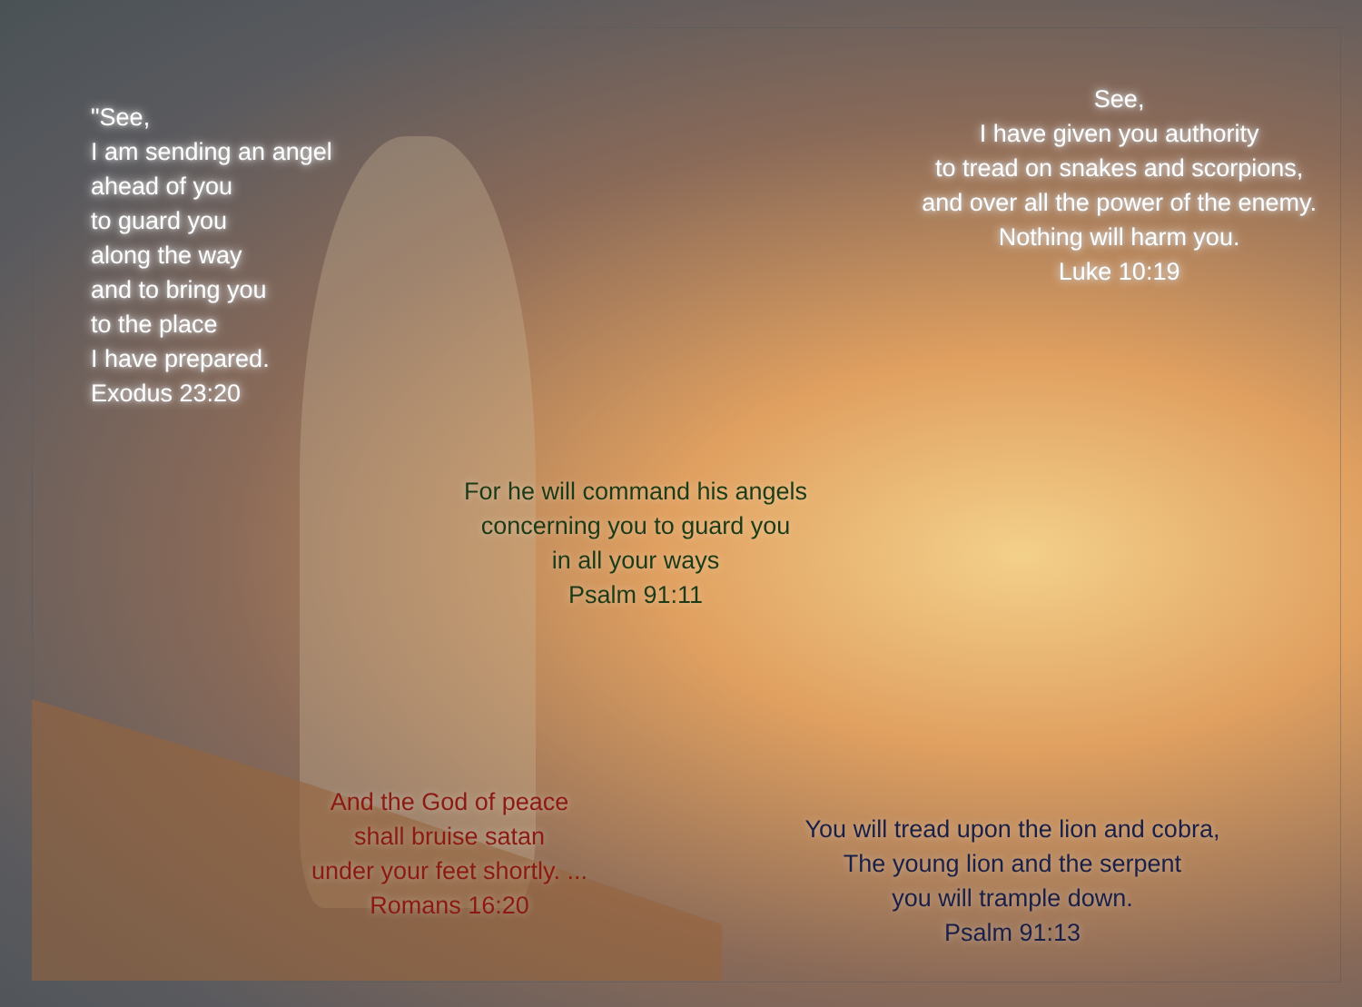"See,
I am sending an angel
ahead of you
to guard you
along the way
and to bring you
to the place
I have prepared.
Exodus 23:20
See,
I have given you authority
to tread on snakes and scorpions,
and over all the power of the enemy.
Nothing will harm you.
Luke 10:19
For he will command his angels
concerning you to guard you
in all your ways
Psalm 91:11
And the God of peace
shall bruise satan
under your feet shortly. ...
Romans 16:20
You will tread upon the lion and cobra,
The young lion and the serpent
you will trample down.
Psalm 91:13